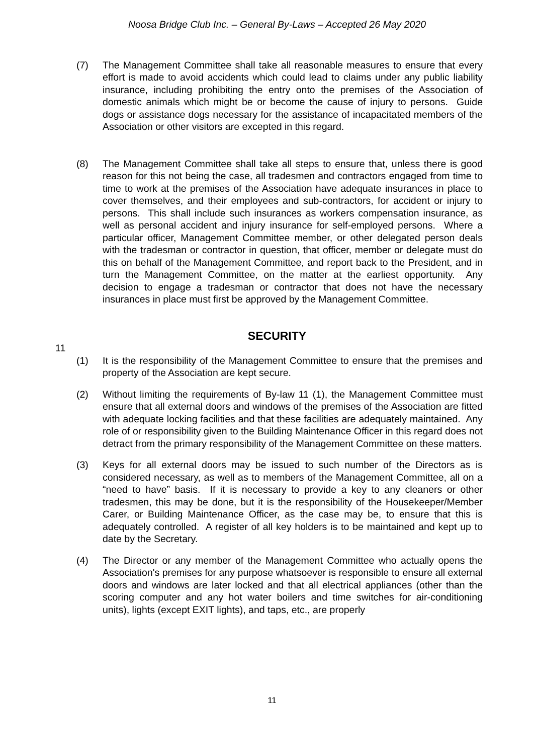Noosa Bridge Club Inc. – General By-Laws – Accepted 26 May 2020
(7) The Management Committee shall take all reasonable measures to ensure that every effort is made to avoid accidents which could lead to claims under any public liability insurance, including prohibiting the entry onto the premises of the Association of domestic animals which might be or become the cause of injury to persons. Guide dogs or assistance dogs necessary for the assistance of incapacitated members of the Association or other visitors are excepted in this regard.
(8) The Management Committee shall take all steps to ensure that, unless there is good reason for this not being the case, all tradesmen and contractors engaged from time to time to work at the premises of the Association have adequate insurances in place to cover themselves, and their employees and sub-contractors, for accident or injury to persons. This shall include such insurances as workers compensation insurance, as well as personal accident and injury insurance for self-employed persons. Where a particular officer, Management Committee member, or other delegated person deals with the tradesman or contractor in question, that officer, member or delegate must do this on behalf of the Management Committee, and report back to the President, and in turn the Management Committee, on the matter at the earliest opportunity. Any decision to engage a tradesman or contractor that does not have the necessary insurances in place must first be approved by the Management Committee.
SECURITY
11
(1) It is the responsibility of the Management Committee to ensure that the premises and property of the Association are kept secure.
(2) Without limiting the requirements of By-law 11 (1), the Management Committee must ensure that all external doors and windows of the premises of the Association are fitted with adequate locking facilities and that these facilities are adequately maintained. Any role of or responsibility given to the Building Maintenance Officer in this regard does not detract from the primary responsibility of the Management Committee on these matters.
(3) Keys for all external doors may be issued to such number of the Directors as is considered necessary, as well as to members of the Management Committee, all on a “need to have” basis. If it is necessary to provide a key to any cleaners or other tradesmen, this may be done, but it is the responsibility of the Housekeeper/Member Carer, or Building Maintenance Officer, as the case may be, to ensure that this is adequately controlled. A register of all key holders is to be maintained and kept up to date by the Secretary.
(4) The Director or any member of the Management Committee who actually opens the Association's premises for any purpose whatsoever is responsible to ensure all external doors and windows are later locked and that all electrical appliances (other than the scoring computer and any hot water boilers and time switches for air-conditioning units), lights (except EXIT lights), and taps, etc., are properly
11